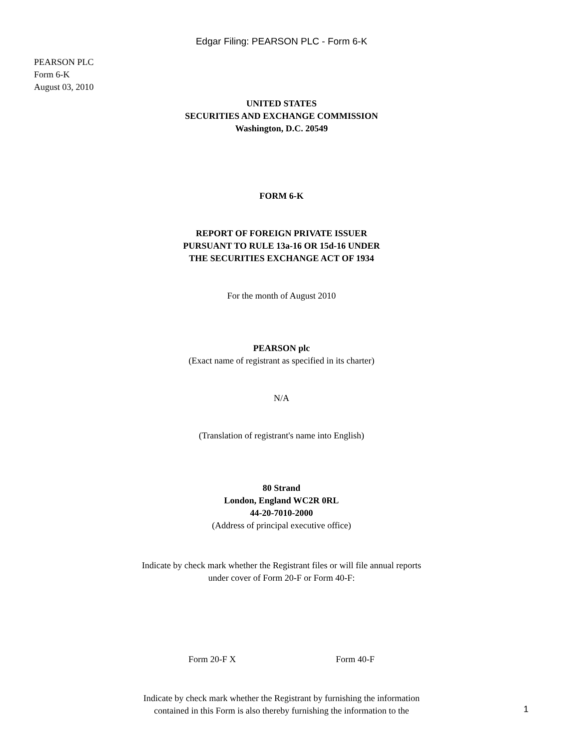Edgar Filing: PEARSON PLC - Form 6-K
PEARSON PLC
Form 6-K
August 03, 2010
UNITED STATES
SECURITIES AND EXCHANGE COMMISSION
Washington, D.C. 20549
FORM 6-K
REPORT OF FOREIGN PRIVATE ISSUER
PURSUANT TO RULE 13a-16 OR 15d-16 UNDER
THE SECURITIES EXCHANGE ACT OF 1934
For the month of August 2010
PEARSON plc
(Exact name of registrant as specified in its charter)
N/A
(Translation of registrant's name into English)
80 Strand
London, England WC2R 0RL
44-20-7010-2000
(Address of principal executive office)
Indicate by check mark whether the Registrant files or will file annual reports
under cover of Form 20-F or Form 40-F:
Form 20-F X Form 40-F
Indicate by check mark whether the Registrant by furnishing the information
contained in this Form is also thereby furnishing the information to the
1